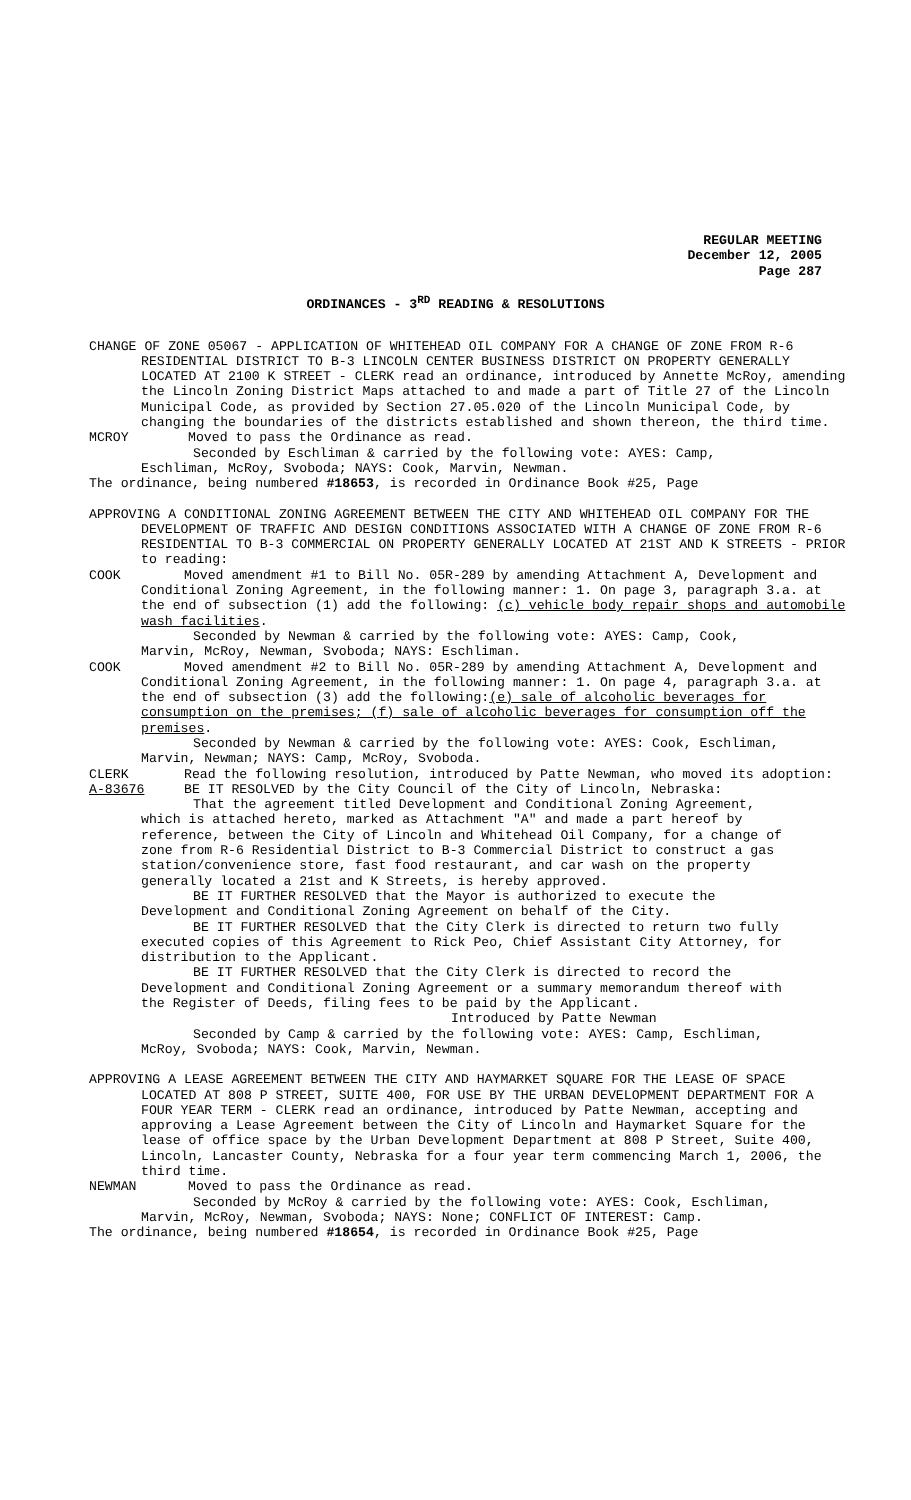REGULAR MEETING
December 12, 2005
Page 287
ORDINANCES - 3<sup>RD</sup> READING & RESOLUTIONS
CHANGE OF ZONE 05067 - APPLICATION OF WHITEHEAD OIL COMPANY FOR A CHANGE OF ZONE FROM R-6 RESIDENTIAL DISTRICT TO B-3 LINCOLN CENTER BUSINESS DISTRICT ON PROPERTY GENERALLY LOCATED AT 2100 K STREET - CLERK read an ordinance, introduced by Annette McRoy, amending the Lincoln Zoning District Maps attached to and made a part of Title 27 of the Lincoln Municipal Code, as provided by Section 27.05.020 of the Lincoln Municipal Code, by changing the boundaries of the districts established and shown thereon, the third time.
MCROY Moved to pass the Ordinance as read.
Seconded by Eschliman & carried by the following vote: AYES: Camp, Eschliman, McRoy, Svoboda; NAYS: Cook, Marvin, Newman.
The ordinance, being numbered #18653, is recorded in Ordinance Book #25, Page
APPROVING A CONDITIONAL ZONING AGREEMENT BETWEEN THE CITY AND WHITEHEAD OIL COMPANY FOR THE DEVELOPMENT OF TRAFFIC AND DESIGN CONDITIONS ASSOCIATED WITH A CHANGE OF ZONE FROM R-6 RESIDENTIAL TO B-3 COMMERCIAL ON PROPERTY GENERALLY LOCATED AT 21ST AND K STREETS - PRIOR to reading:
COOK Moved amendment #1 to Bill No. 05R-289 by amending Attachment A, Development and Conditional Zoning Agreement, in the following manner: 1. On page 3, paragraph 3.a. at the end of subsection (1) add the following: (c) vehicle body repair shops and automobile wash facilities.
Seconded by Newman & carried by the following vote: AYES: Camp, Cook, Marvin, McRoy, Newman, Svoboda; NAYS: Eschliman.
COOK Moved amendment #2 to Bill No. 05R-289 by amending Attachment A, Development and Conditional Zoning Agreement, in the following manner: 1. On page 4, paragraph 3.a. at the end of subsection (3) add the following:(e) sale of alcoholic beverages for consumption on the premises; (f) sale of alcoholic beverages for consumption off the premises.
Seconded by Newman & carried by the following vote: AYES: Cook, Eschliman, Marvin, Newman; NAYS: Camp, McRoy, Svoboda.
CLERK Read the following resolution, introduced by Patte Newman, who moved its adoption:
A-83676 BE IT RESOLVED by the City Council of the City of Lincoln, Nebraska:
That the agreement titled Development and Conditional Zoning Agreement, which is attached hereto, marked as Attachment "A" and made a part hereof by reference, between the City of Lincoln and Whitehead Oil Company, for a change of zone from R-6 Residential District to B-3 Commercial District to construct a gas station/convenience store, fast food restaurant, and car wash on the property generally located a 21st and K Streets, is hereby approved.
BE IT FURTHER RESOLVED that the Mayor is authorized to execute the Development and Conditional Zoning Agreement on behalf of the City.
BE IT FURTHER RESOLVED that the City Clerk is directed to return two fully executed copies of this Agreement to Rick Peo, Chief Assistant City Attorney, for distribution to the Applicant.
BE IT FURTHER RESOLVED that the City Clerk is directed to record the Development and Conditional Zoning Agreement or a summary memorandum thereof with the Register of Deeds, filing fees to be paid by the Applicant.
Introduced by Patte Newman
Seconded by Camp & carried by the following vote: AYES: Camp, Eschliman, McRoy, Svoboda; NAYS: Cook, Marvin, Newman.
APPROVING A LEASE AGREEMENT BETWEEN THE CITY AND HAYMARKET SQUARE FOR THE LEASE OF SPACE LOCATED AT 808 P STREET, SUITE 400, FOR USE BY THE URBAN DEVELOPMENT DEPARTMENT FOR A FOUR YEAR TERM - CLERK read an ordinance, introduced by Patte Newman, accepting and approving a Lease Agreement between the City of Lincoln and Haymarket Square for the lease of office space by the Urban Development Department at 808 P Street, Suite 400, Lincoln, Lancaster County, Nebraska for a four year term commencing March 1, 2006, the third time.
NEWMAN Moved to pass the Ordinance as read.
Seconded by McRoy & carried by the following vote: AYES: Cook, Eschliman, Marvin, McRoy, Newman, Svoboda; NAYS: None; CONFLICT OF INTEREST: Camp.
The ordinance, being numbered #18654, is recorded in Ordinance Book #25, Page